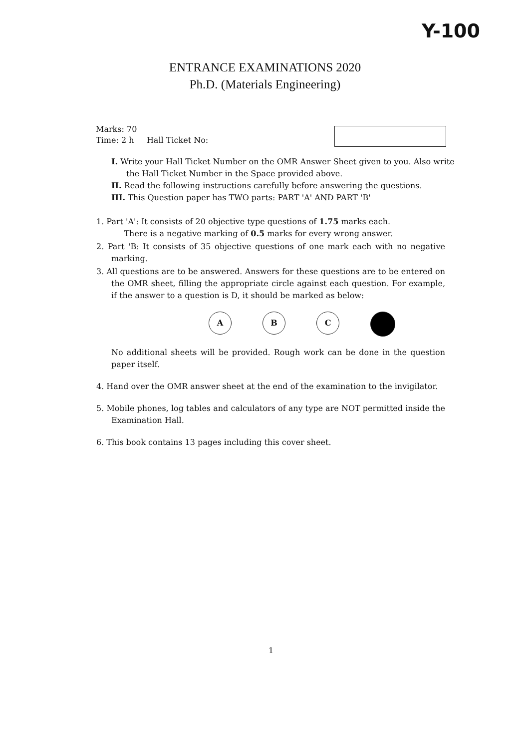Y-100
ENTRANCE EXAMINATIONS 2020
Ph.D. (Materials Engineering)
Marks: 70
Time: 2 h Hall Ticket No:
I. Write your Hall Ticket Number on the OMR Answer Sheet given to you. Also write the Hall Ticket Number in the Space provided above.
II. Read the following instructions carefully before answering the questions.
III. This Question paper has TWO parts: PART 'A' AND PART 'B'
1. Part 'A': It consists of 20 objective type questions of 1.75 marks each.
There is a negative marking of 0.5 marks for every wrong answer.
2. Part 'B: It consists of 35 objective questions of one mark each with no negative marking.
3. All questions are to be answered. Answers for these questions are to be entered on the OMR sheet, filling the appropriate circle against each question. For example, if the answer to a question is D, it should be marked as below:
A B C
No additional sheets will be provided. Rough work can be done in the question paper itself.
4. Hand over the OMR answer sheet at the end of the examination to the invigilator.
5. Mobile phones, log tables and calculators of any type are NOT permitted inside the Examination Hall.
6. This book contains 13 pages including this cover sheet.
1